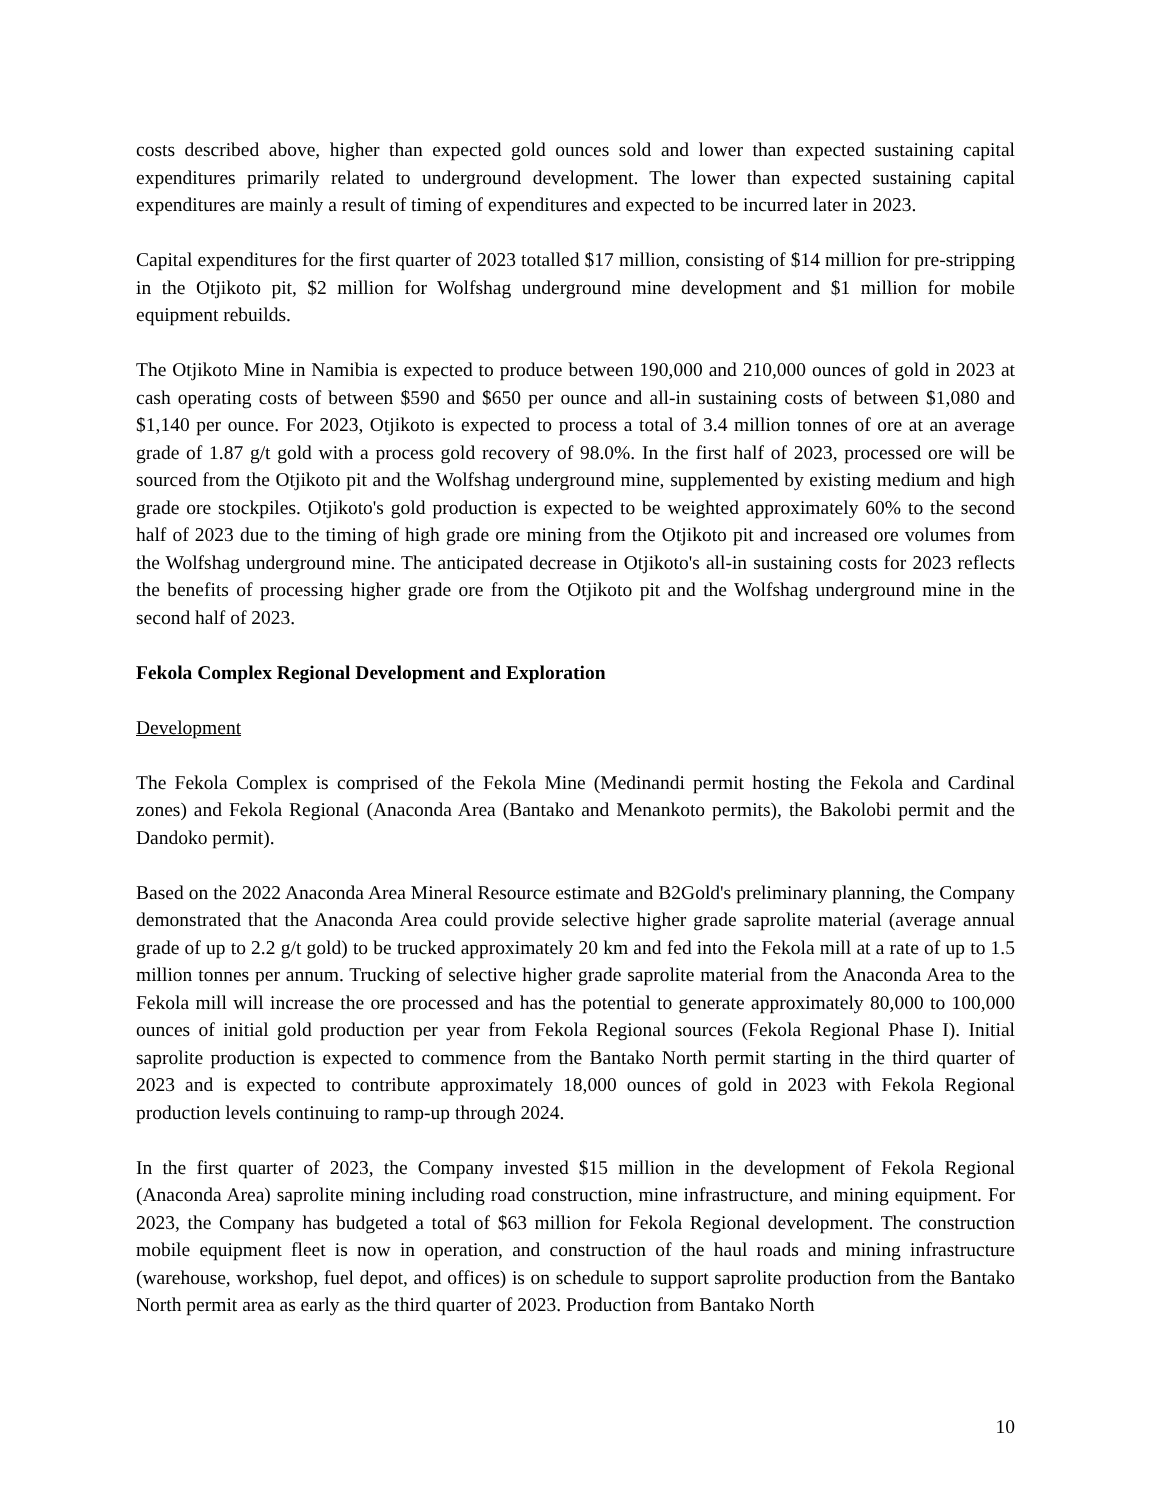costs described above, higher than expected gold ounces sold and lower than expected sustaining capital expenditures primarily related to underground development. The lower than expected sustaining capital expenditures are mainly a result of timing of expenditures and expected to be incurred later in 2023.
Capital expenditures for the first quarter of 2023 totalled $17 million, consisting of $14 million for pre-stripping in the Otjikoto pit, $2 million for Wolfshag underground mine development and $1 million for mobile equipment rebuilds.
The Otjikoto Mine in Namibia is expected to produce between 190,000 and 210,000 ounces of gold in 2023 at cash operating costs of between $590 and $650 per ounce and all-in sustaining costs of between $1,080 and $1,140 per ounce. For 2023, Otjikoto is expected to process a total of 3.4 million tonnes of ore at an average grade of 1.87 g/t gold with a process gold recovery of 98.0%. In the first half of 2023, processed ore will be sourced from the Otjikoto pit and the Wolfshag underground mine, supplemented by existing medium and high grade ore stockpiles. Otjikoto's gold production is expected to be weighted approximately 60% to the second half of 2023 due to the timing of high grade ore mining from the Otjikoto pit and increased ore volumes from the Wolfshag underground mine. The anticipated decrease in Otjikoto's all-in sustaining costs for 2023 reflects the benefits of processing higher grade ore from the Otjikoto pit and the Wolfshag underground mine in the second half of 2023.
Fekola Complex Regional Development and Exploration
Development
The Fekola Complex is comprised of the Fekola Mine (Medinandi permit hosting the Fekola and Cardinal zones) and Fekola Regional (Anaconda Area (Bantako and Menankoto permits), the Bakolobi permit and the Dandoko permit).
Based on the 2022 Anaconda Area Mineral Resource estimate and B2Gold's preliminary planning, the Company demonstrated that the Anaconda Area could provide selective higher grade saprolite material (average annual grade of up to 2.2 g/t gold) to be trucked approximately 20 km and fed into the Fekola mill at a rate of up to 1.5 million tonnes per annum. Trucking of selective higher grade saprolite material from the Anaconda Area to the Fekola mill will increase the ore processed and has the potential to generate approximately 80,000 to 100,000 ounces of initial gold production per year from Fekola Regional sources (Fekola Regional Phase I). Initial saprolite production is expected to commence from the Bantako North permit starting in the third quarter of 2023 and is expected to contribute approximately 18,000 ounces of gold in 2023 with Fekola Regional production levels continuing to ramp-up through 2024.
In the first quarter of 2023, the Company invested $15 million in the development of Fekola Regional (Anaconda Area) saprolite mining including road construction, mine infrastructure, and mining equipment. For 2023, the Company has budgeted a total of $63 million for Fekola Regional development. The construction mobile equipment fleet is now in operation, and construction of the haul roads and mining infrastructure (warehouse, workshop, fuel depot, and offices) is on schedule to support saprolite production from the Bantako North permit area as early as the third quarter of 2023. Production from Bantako North
10